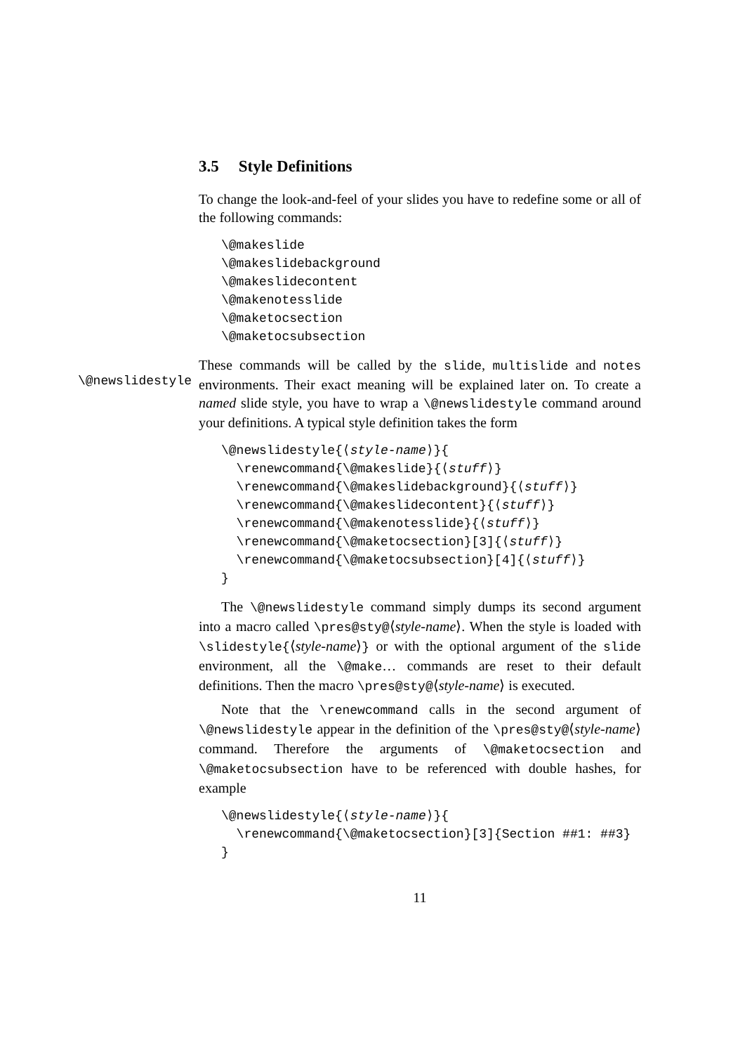3.5 Style Definitions
To change the look-and-feel of your slides you have to redefine some or all of the following commands:
\@makeslide
\@makeslidebackground
\@makeslidecontent
\@makenotesslide
\@maketocsection
\@maketocsubsection
\@newslidestyle
These commands will be called by the slide, multislide and notes environments. Their exact meaning will be explained later on. To create a named slide style, you have to wrap a \@newslidestyle command around your definitions. A typical style definition takes the form
\@newslidestyle{⟨style-name⟩}{
  \renewcommand{\@makeslide}{⟨stuff⟩}
  \renewcommand{\@makeslidebackground}{⟨stuff⟩}
  \renewcommand{\@makeslidecontent}{⟨stuff⟩}
  \renewcommand{\@makenotesslide}{⟨stuff⟩}
  \renewcommand{\@maketocsection}[3]{⟨stuff⟩}
  \renewcommand{\@maketocsubsection}[4]{⟨stuff⟩}
}
The \@newslidestyle command simply dumps its second argument into a macro called \pres@sty@⟨style-name⟩. When the style is loaded with \slidestyle{⟨style-name⟩} or with the optional argument of the slide environment, all the \@make… commands are reset to their default definitions. Then the macro \pres@sty@⟨style-name⟩ is executed.
Note that the \renewcommand calls in the second argument of \@newslidestyle appear in the definition of the \pres@sty@⟨style-name⟩ command. Therefore the arguments of \@maketocsection and \@maketocsubsection have to be referenced with double hashes, for example
\@newslidestyle{⟨style-name⟩}{
  \renewcommand{\@maketocsection}[3]{Section ##1: ##3}
}
11